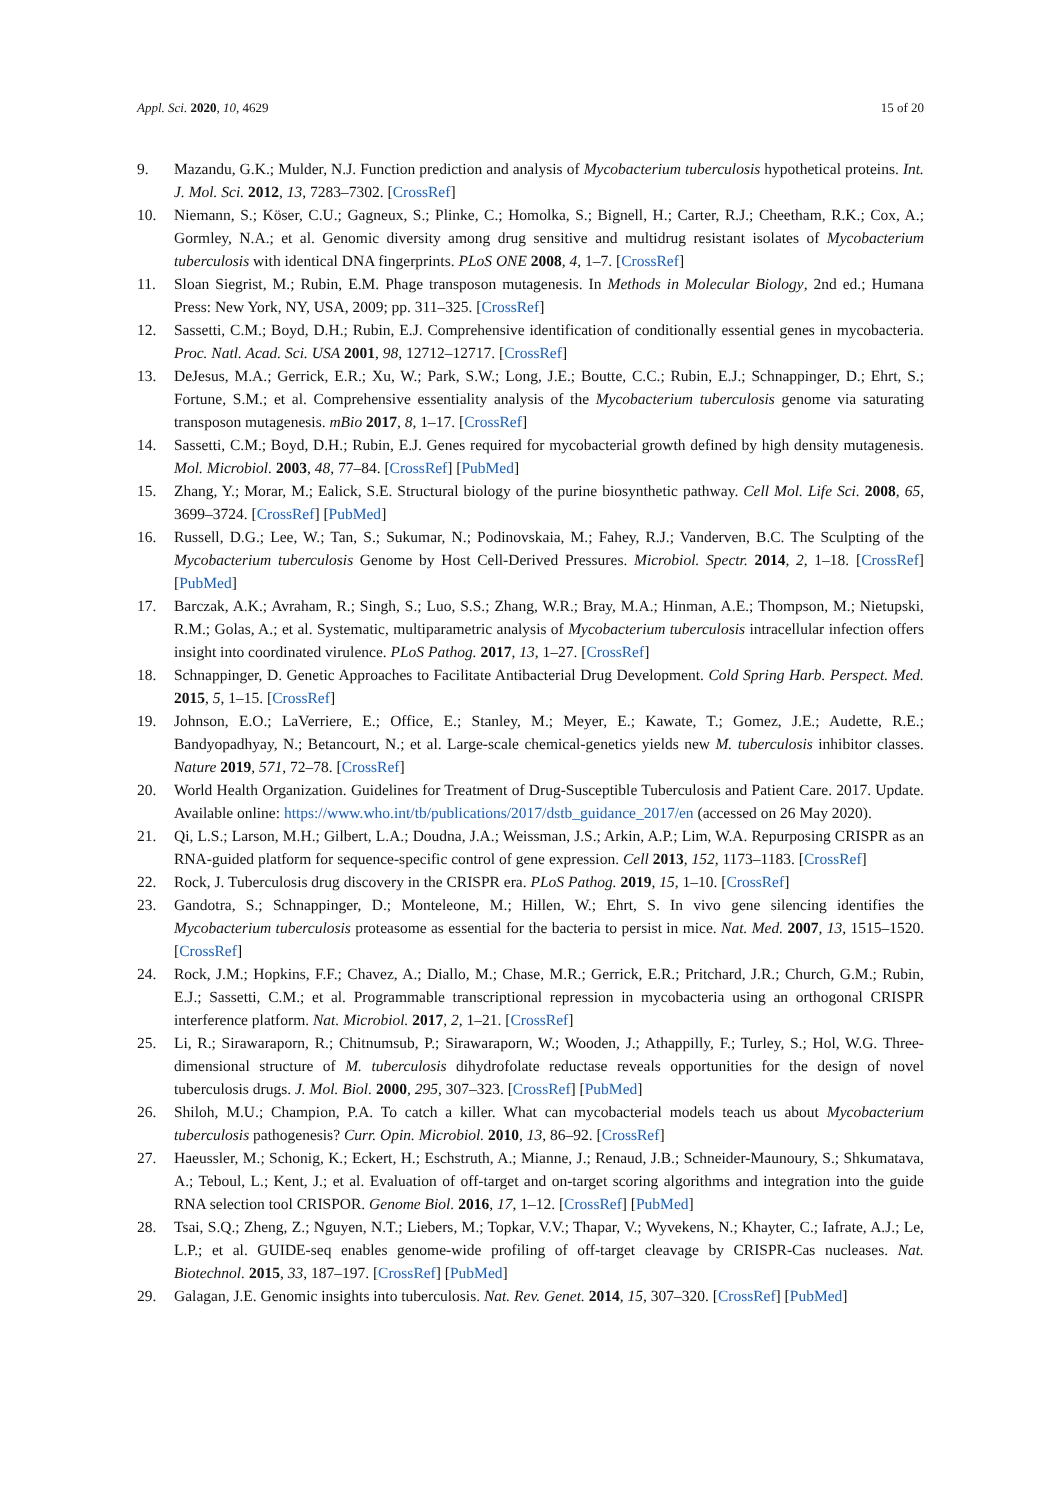Appl. Sci. 2020, 10, 4629 15 of 20
9. Mazandu, G.K.; Mulder, N.J. Function prediction and analysis of Mycobacterium tuberculosis hypothetical proteins. Int. J. Mol. Sci. 2012, 13, 7283–7302. [CrossRef]
10. Niemann, S.; Köser, C.U.; Gagneux, S.; Plinke, C.; Homolka, S.; Bignell, H.; Carter, R.J.; Cheetham, R.K.; Cox, A.; Gormley, N.A.; et al. Genomic diversity among drug sensitive and multidrug resistant isolates of Mycobacterium tuberculosis with identical DNA fingerprints. PLoS ONE 2008, 4, 1–7. [CrossRef]
11. Sloan Siegrist, M.; Rubin, E.M. Phage transposon mutagenesis. In Methods in Molecular Biology, 2nd ed.; Humana Press: New York, NY, USA, 2009; pp. 311–325. [CrossRef]
12. Sassetti, C.M.; Boyd, D.H.; Rubin, E.J. Comprehensive identification of conditionally essential genes in mycobacteria. Proc. Natl. Acad. Sci. USA 2001, 98, 12712–12717. [CrossRef]
13. DeJesus, M.A.; Gerrick, E.R.; Xu, W.; Park, S.W.; Long, J.E.; Boutte, C.C.; Rubin, E.J.; Schnappinger, D.; Ehrt, S.; Fortune, S.M.; et al. Comprehensive essentiality analysis of the Mycobacterium tuberculosis genome via saturating transposon mutagenesis. mBio 2017, 8, 1–17. [CrossRef]
14. Sassetti, C.M.; Boyd, D.H.; Rubin, E.J. Genes required for mycobacterial growth defined by high density mutagenesis. Mol. Microbiol. 2003, 48, 77–84. [CrossRef] [PubMed]
15. Zhang, Y.; Morar, M.; Ealick, S.E. Structural biology of the purine biosynthetic pathway. Cell Mol. Life Sci. 2008, 65, 3699–3724. [CrossRef] [PubMed]
16. Russell, D.G.; Lee, W.; Tan, S.; Sukumar, N.; Podinovskaia, M.; Fahey, R.J.; Vanderven, B.C. The Sculpting of the Mycobacterium tuberculosis Genome by Host Cell-Derived Pressures. Microbiol. Spectr. 2014, 2, 1–18. [CrossRef] [PubMed]
17. Barczak, A.K.; Avraham, R.; Singh, S.; Luo, S.S.; Zhang, W.R.; Bray, M.A.; Hinman, A.E.; Thompson, M.; Nietupski, R.M.; Golas, A.; et al. Systematic, multiparametric analysis of Mycobacterium tuberculosis intracellular infection offers insight into coordinated virulence. PLoS Pathog. 2017, 13, 1–27. [CrossRef]
18. Schnappinger, D. Genetic Approaches to Facilitate Antibacterial Drug Development. Cold Spring Harb. Perspect. Med. 2015, 5, 1–15. [CrossRef]
19. Johnson, E.O.; LaVerriere, E.; Office, E.; Stanley, M.; Meyer, E.; Kawate, T.; Gomez, J.E.; Audette, R.E.; Bandyopadhyay, N.; Betancourt, N.; et al. Large-scale chemical-genetics yields new M. tuberculosis inhibitor classes. Nature 2019, 571, 72–78. [CrossRef]
20. World Health Organization. Guidelines for Treatment of Drug-Susceptible Tuberculosis and Patient Care. 2017. Update. Available online: https://www.who.int/tb/publications/2017/dstb_guidance_2017/en (accessed on 26 May 2020).
21. Qi, L.S.; Larson, M.H.; Gilbert, L.A.; Doudna, J.A.; Weissman, J.S.; Arkin, A.P.; Lim, W.A. Repurposing CRISPR as an RNA-guided platform for sequence-specific control of gene expression. Cell 2013, 152, 1173–1183. [CrossRef]
22. Rock, J. Tuberculosis drug discovery in the CRISPR era. PLoS Pathog. 2019, 15, 1–10. [CrossRef]
23. Gandotra, S.; Schnappinger, D.; Monteleone, M.; Hillen, W.; Ehrt, S. In vivo gene silencing identifies the Mycobacterium tuberculosis proteasome as essential for the bacteria to persist in mice. Nat. Med. 2007, 13, 1515–1520. [CrossRef]
24. Rock, J.M.; Hopkins, F.F.; Chavez, A.; Diallo, M.; Chase, M.R.; Gerrick, E.R.; Pritchard, J.R.; Church, G.M.; Rubin, E.J.; Sassetti, C.M.; et al. Programmable transcriptional repression in mycobacteria using an orthogonal CRISPR interference platform. Nat. Microbiol. 2017, 2, 1–21. [CrossRef]
25. Li, R.; Sirawaraporn, R.; Chitnumsub, P.; Sirawaraporn, W.; Wooden, J.; Athappilly, F.; Turley, S.; Hol, W.G. Three-dimensional structure of M. tuberculosis dihydrofolate reductase reveals opportunities for the design of novel tuberculosis drugs. J. Mol. Biol. 2000, 295, 307–323. [CrossRef] [PubMed]
26. Shiloh, M.U.; Champion, P.A. To catch a killer. What can mycobacterial models teach us about Mycobacterium tuberculosis pathogenesis? Curr. Opin. Microbiol. 2010, 13, 86–92. [CrossRef]
27. Haeussler, M.; Schonig, K.; Eckert, H.; Eschstruth, A.; Mianne, J.; Renaud, J.B.; Schneider-Maunoury, S.; Shkumatava, A.; Teboul, L.; Kent, J.; et al. Evaluation of off-target and on-target scoring algorithms and integration into the guide RNA selection tool CRISPOR. Genome Biol. 2016, 17, 1–12. [CrossRef] [PubMed]
28. Tsai, S.Q.; Zheng, Z.; Nguyen, N.T.; Liebers, M.; Topkar, V.V.; Thapar, V.; Wyvekens, N.; Khayter, C.; Iafrate, A.J.; Le, L.P.; et al. GUIDE-seq enables genome-wide profiling of off-target cleavage by CRISPR-Cas nucleases. Nat. Biotechnol. 2015, 33, 187–197. [CrossRef] [PubMed]
29. Galagan, J.E. Genomic insights into tuberculosis. Nat. Rev. Genet. 2014, 15, 307–320. [CrossRef] [PubMed]